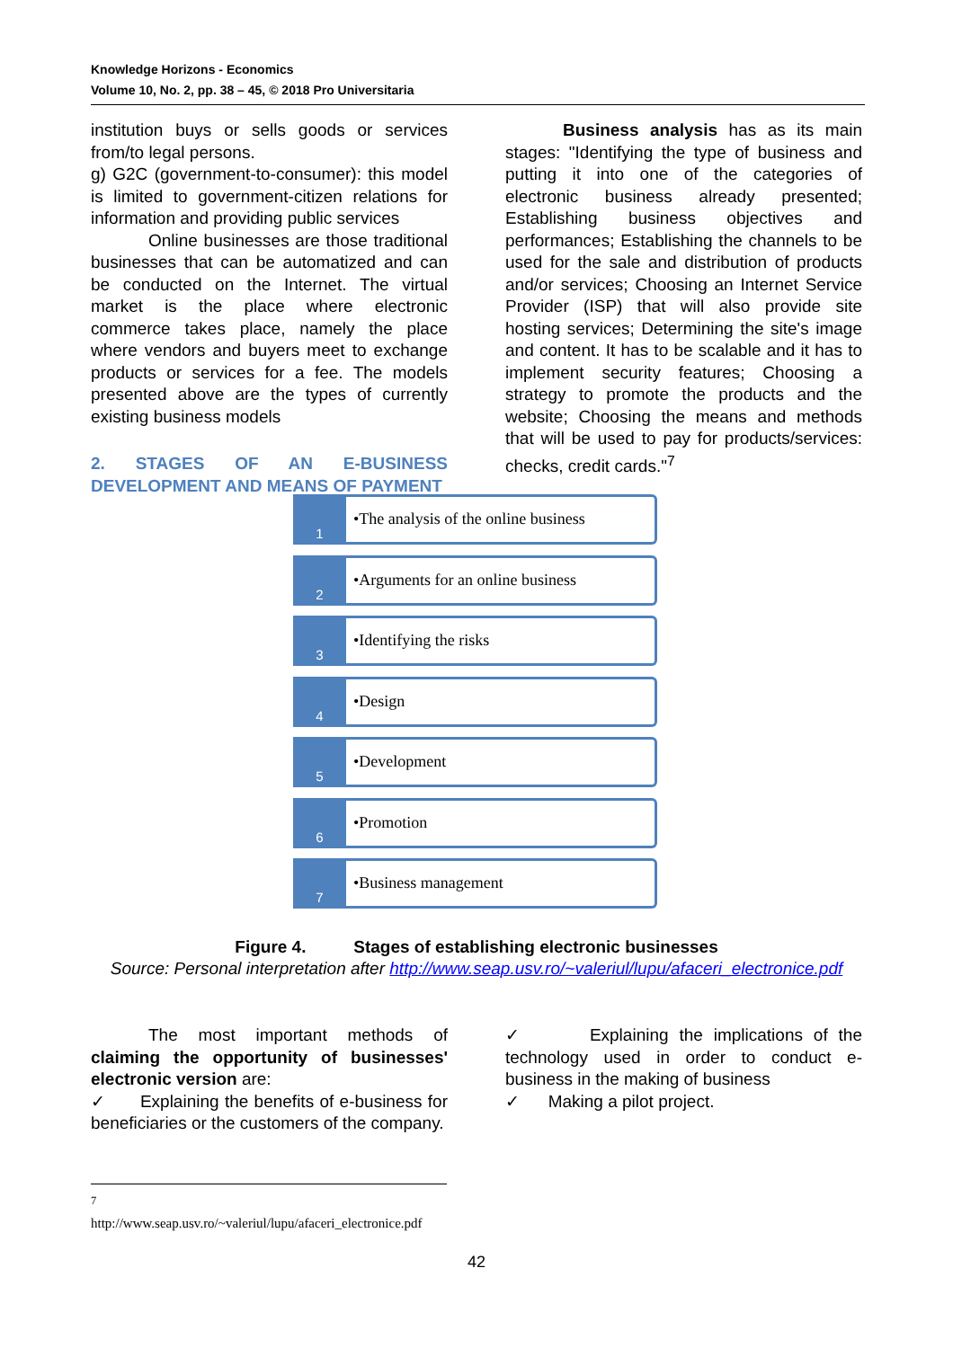Knowledge Horizons - Economics
Volume 10, No. 2, pp. 38 – 45, © 2018 Pro Universitaria
institution buys or sells goods or services from/to legal persons.
g) G2C (government-to-consumer): this model is limited to government-citizen relations for information and providing public services
Online businesses are those traditional businesses that can be automatized and can be conducted on the Internet. The virtual market is the place where electronic commerce takes place, namely the place where vendors and buyers meet to exchange products or services for a fee. The models presented above are the types of currently existing business models
2. STAGES OF AN E-BUSINESS DEVELOPMENT AND MEANS OF PAYMENT
Business analysis has as its main stages: "Identifying the type of business and putting it into one of the categories of electronic business already presented; Establishing business objectives and performances; Establishing the channels to be used for the sale and distribution of products and/or services; Choosing an Internet Service Provider (ISP) that will also provide site hosting services; Determining the site's image and content. It has to be scalable and it has to implement security features; Choosing a strategy to promote the products and the website; Choosing the means and methods that will be used to pay for products/services: checks, credit cards."<sup>7</sup>
1
•The analysis of the online business
2
•Arguments for an online business
3
•Identifying the risks
4
•Design
5
•Development
6
•Promotion
7
•Business management
Figure 4. Stages of establishing electronic businesses
Source: Personal interpretation after http://www.seap.usv.ro/~valeriul/lupu/afaceri_electronice.pdf
The most important methods of claiming the opportunity of businesses' electronic version are:
✓ Explaining the benefits of e-business for beneficiaries or the customers of the company.
✓ Explaining the implications of the technology used in order to conduct e-business in the making of business
✓ Making a pilot project.
<sup>7</sup>
http://www.seap.usv.ro/~valeriul/lupu/afaceri_electronice.pdf
42